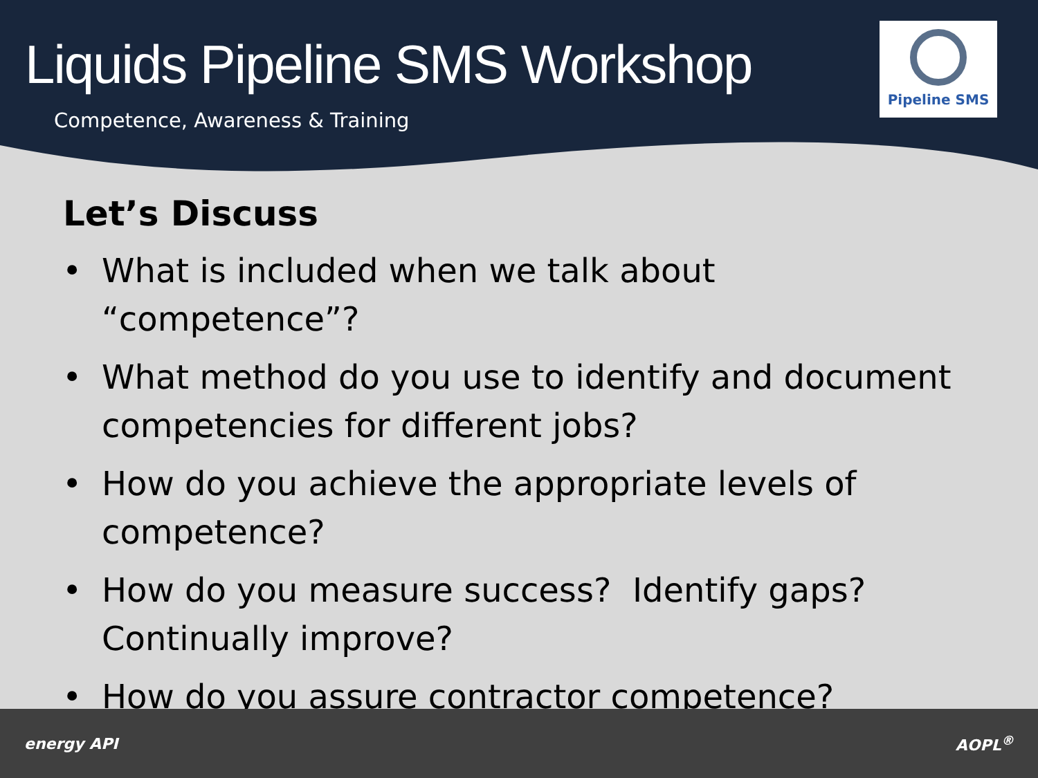Liquids Pipeline SMS Workshop
Competence, Awareness & Training
Pipeline SMS
Let’s Discuss
• What is included when we talk about “competence”?
• What method do you use to identify and document competencies for different jobs?
• How do you achieve the appropriate levels of competence?
• How do you measure success? Identify gaps? Continually improve?
• How do you assure contractor competence?
energy API AOPL<sup>®</sup>